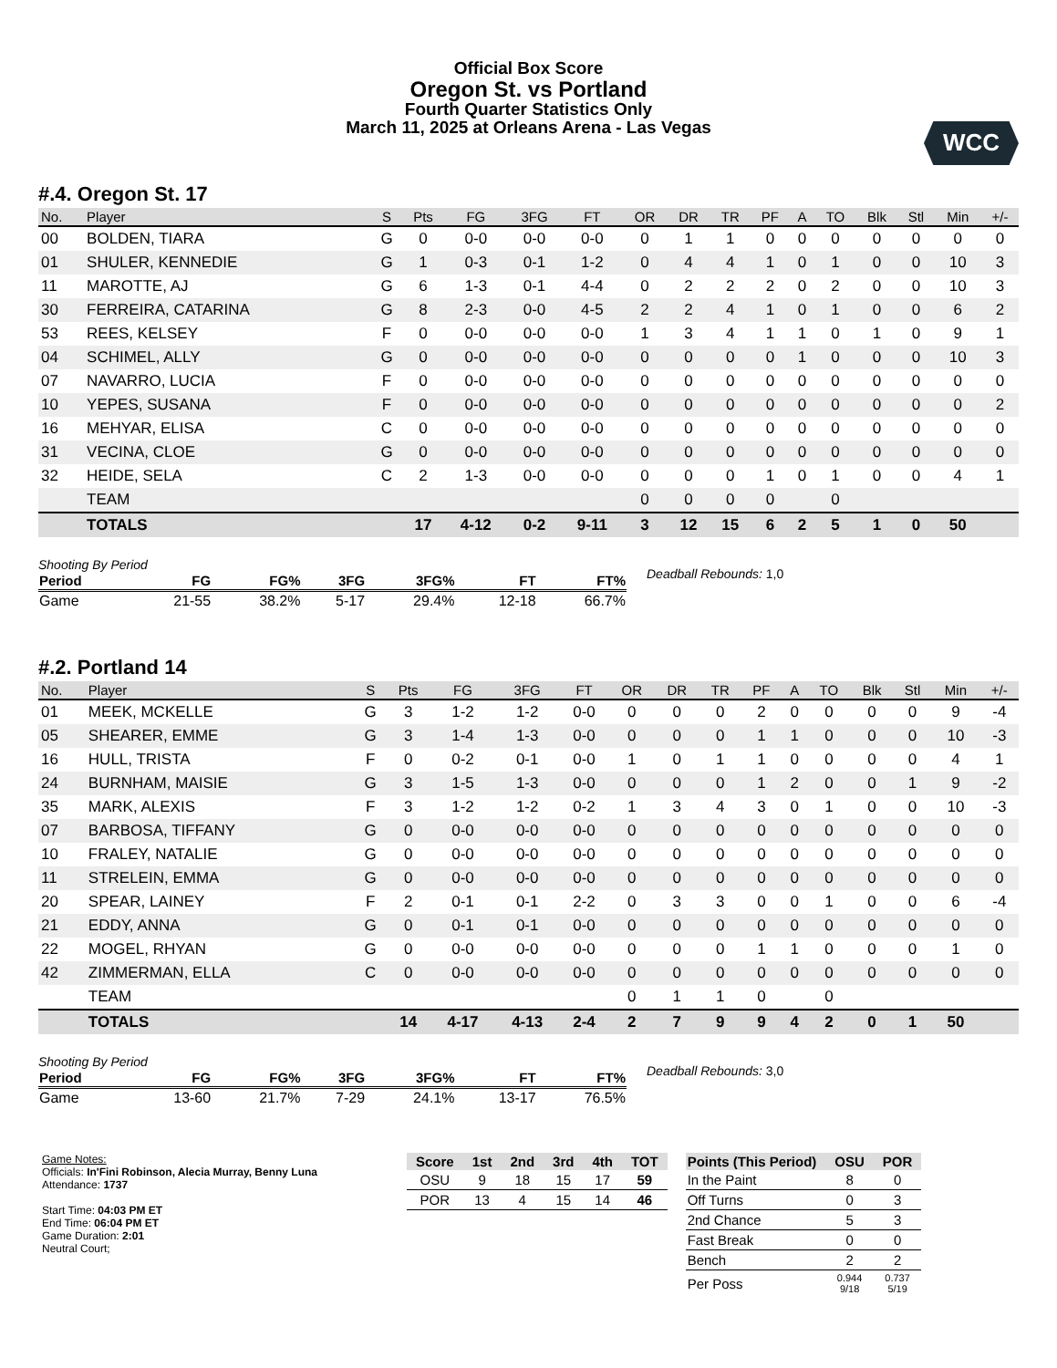Official Box Score
Oregon St. vs Portland
Fourth Quarter Statistics Only
March 11, 2025 at Orleans Arena - Las Vegas
WCC
#.4. Oregon St. 17
| No. | Player | S | Pts | FG | 3FG | FT | OR | DR | TR | PF | A | TO | Blk | Stl | Min | +/- |
| --- | --- | --- | --- | --- | --- | --- | --- | --- | --- | --- | --- | --- | --- | --- | --- | --- |
| 00 | BOLDEN, TIARA | G | 0 | 0-0 | 0-0 | 0-0 | 0 | 1 | 1 | 0 | 0 | 0 | 0 | 0 | 0 | 0 |
| 01 | SHULER, KENNEDIE | G | 1 | 0-3 | 0-1 | 1-2 | 0 | 4 | 4 | 1 | 0 | 1 | 0 | 0 | 10 | 3 |
| 11 | MAROTTE, AJ | G | 6 | 1-3 | 0-1 | 4-4 | 0 | 2 | 2 | 2 | 0 | 2 | 0 | 0 | 10 | 3 |
| 30 | FERREIRA, CATARINA | G | 8 | 2-3 | 0-0 | 4-5 | 2 | 2 | 4 | 1 | 0 | 1 | 0 | 0 | 6 | 2 |
| 53 | REES, KELSEY | F | 0 | 0-0 | 0-0 | 0-0 | 1 | 3 | 4 | 1 | 1 | 0 | 1 | 0 | 9 | 1 |
| 04 | SCHIMEL, ALLY | G | 0 | 0-0 | 0-0 | 0-0 | 0 | 0 | 0 | 0 | 1 | 0 | 0 | 0 | 10 | 3 |
| 07 | NAVARRO, LUCIA | F | 0 | 0-0 | 0-0 | 0-0 | 0 | 0 | 0 | 0 | 0 | 0 | 0 | 0 | 0 | 0 |
| 10 | YEPES, SUSANA | F | 0 | 0-0 | 0-0 | 0-0 | 0 | 0 | 0 | 0 | 0 | 0 | 0 | 0 | 0 | 2 |
| 16 | MEHYAR, ELISA | C | 0 | 0-0 | 0-0 | 0-0 | 0 | 0 | 0 | 0 | 0 | 0 | 0 | 0 | 0 | 0 |
| 31 | VECINA, CLOE | G | 0 | 0-0 | 0-0 | 0-0 | 0 | 0 | 0 | 0 | 0 | 0 | 0 | 0 | 0 | 0 |
| 32 | HEIDE, SELA | C | 2 | 1-3 | 0-0 | 0-0 | 0 | 0 | 0 | 1 | 0 | 1 | 0 | 0 | 4 | 1 |
| | TEAM | | | | | | 0 | 0 | 0 | 0 | | 0 | | | | |
| | TOTALS | | 17 | 4-12 | 0-2 | 9-11 | 3 | 12 | 15 | 6 | 2 | 5 | 1 | 0 | 50 | |
Shooting By Period
| Period | FG | FG% | 3FG | 3FG% | FT | FT% |
| --- | --- | --- | --- | --- | --- | --- |
| Game | 21-55 | 38.2% | 5-17 | 29.4% | 12-18 | 66.7% |
Deadball Rebounds: 1,0
#.2. Portland 14
| No. | Player | S | Pts | FG | 3FG | FT | OR | DR | TR | PF | A | TO | Blk | Stl | Min | +/- |
| --- | --- | --- | --- | --- | --- | --- | --- | --- | --- | --- | --- | --- | --- | --- | --- | --- |
| 01 | MEEK, MCKELLE | G | 3 | 1-2 | 1-2 | 0-0 | 0 | 0 | 0 | 2 | 0 | 0 | 0 | 0 | 9 | -4 |
| 05 | SHEARER, EMME | G | 3 | 1-4 | 1-3 | 0-0 | 0 | 0 | 0 | 1 | 1 | 0 | 0 | 0 | 10 | -3 |
| 16 | HULL, TRISTA | F | 0 | 0-2 | 0-1 | 0-0 | 1 | 0 | 1 | 1 | 0 | 0 | 0 | 0 | 4 | 1 |
| 24 | BURNHAM, MAISIE | G | 3 | 1-5 | 1-3 | 0-0 | 0 | 0 | 0 | 1 | 2 | 0 | 0 | 1 | 9 | -2 |
| 35 | MARK, ALEXIS | F | 3 | 1-2 | 1-2 | 0-2 | 1 | 3 | 4 | 3 | 0 | 1 | 0 | 0 | 10 | -3 |
| 07 | BARBOSA, TIFFANY | G | 0 | 0-0 | 0-0 | 0-0 | 0 | 0 | 0 | 0 | 0 | 0 | 0 | 0 | 0 | 0 |
| 10 | FRALEY, NATALIE | G | 0 | 0-0 | 0-0 | 0-0 | 0 | 0 | 0 | 0 | 0 | 0 | 0 | 0 | 0 | 0 |
| 11 | STRELEIN, EMMA | G | 0 | 0-0 | 0-0 | 0-0 | 0 | 0 | 0 | 0 | 0 | 0 | 0 | 0 | 0 | 0 |
| 20 | SPEAR, LAINEY | F | 2 | 0-1 | 0-1 | 2-2 | 0 | 3 | 3 | 0 | 0 | 1 | 0 | 0 | 6 | -4 |
| 21 | EDDY, ANNA | G | 0 | 0-1 | 0-1 | 0-0 | 0 | 0 | 0 | 0 | 0 | 0 | 0 | 0 | 0 | 0 |
| 22 | MOGEL, RHYAN | G | 0 | 0-0 | 0-0 | 0-0 | 0 | 0 | 0 | 1 | 1 | 0 | 0 | 0 | 1 | 0 |
| 42 | ZIMMERMAN, ELLA | C | 0 | 0-0 | 0-0 | 0-0 | 0 | 0 | 0 | 0 | 0 | 0 | 0 | 0 | 0 | 0 |
| | TEAM | | | | | | 0 | 1 | 1 | 0 | | 0 | | | | |
| | TOTALS | | 14 | 4-17 | 4-13 | 2-4 | 2 | 7 | 9 | 9 | 4 | 2 | 0 | 1 | 50 | |
Shooting By Period
| Period | FG | FG% | 3FG | 3FG% | FT | FT% |
| --- | --- | --- | --- | --- | --- | --- |
| Game | 13-60 | 21.7% | 7-29 | 24.1% | 13-17 | 76.5% |
Deadball Rebounds: 3,0
Game Notes:
Officials: In'Fini Robinson, Alecia Murray, Benny Luna
Attendance: 1737
Start Time: 04:03 PM ET
End Time: 06:04 PM ET
Game Duration: 2:01
Neutral Court;
| Score | 1st | 2nd | 3rd | 4th | TOT |
| --- | --- | --- | --- | --- | --- |
| OSU | 9 | 18 | 15 | 17 | 59 |
| POR | 13 | 4 | 15 | 14 | 46 |
| Points (This Period) | OSU | POR |
| --- | --- | --- |
| In the Paint | 8 | 0 |
| Off Turns | 0 | 3 |
| 2nd Chance | 5 | 3 |
| Fast Break | 0 | 0 |
| Bench | 2 | 2 |
| Per Poss | 0.944 9/18 | 0.737 5/19 |